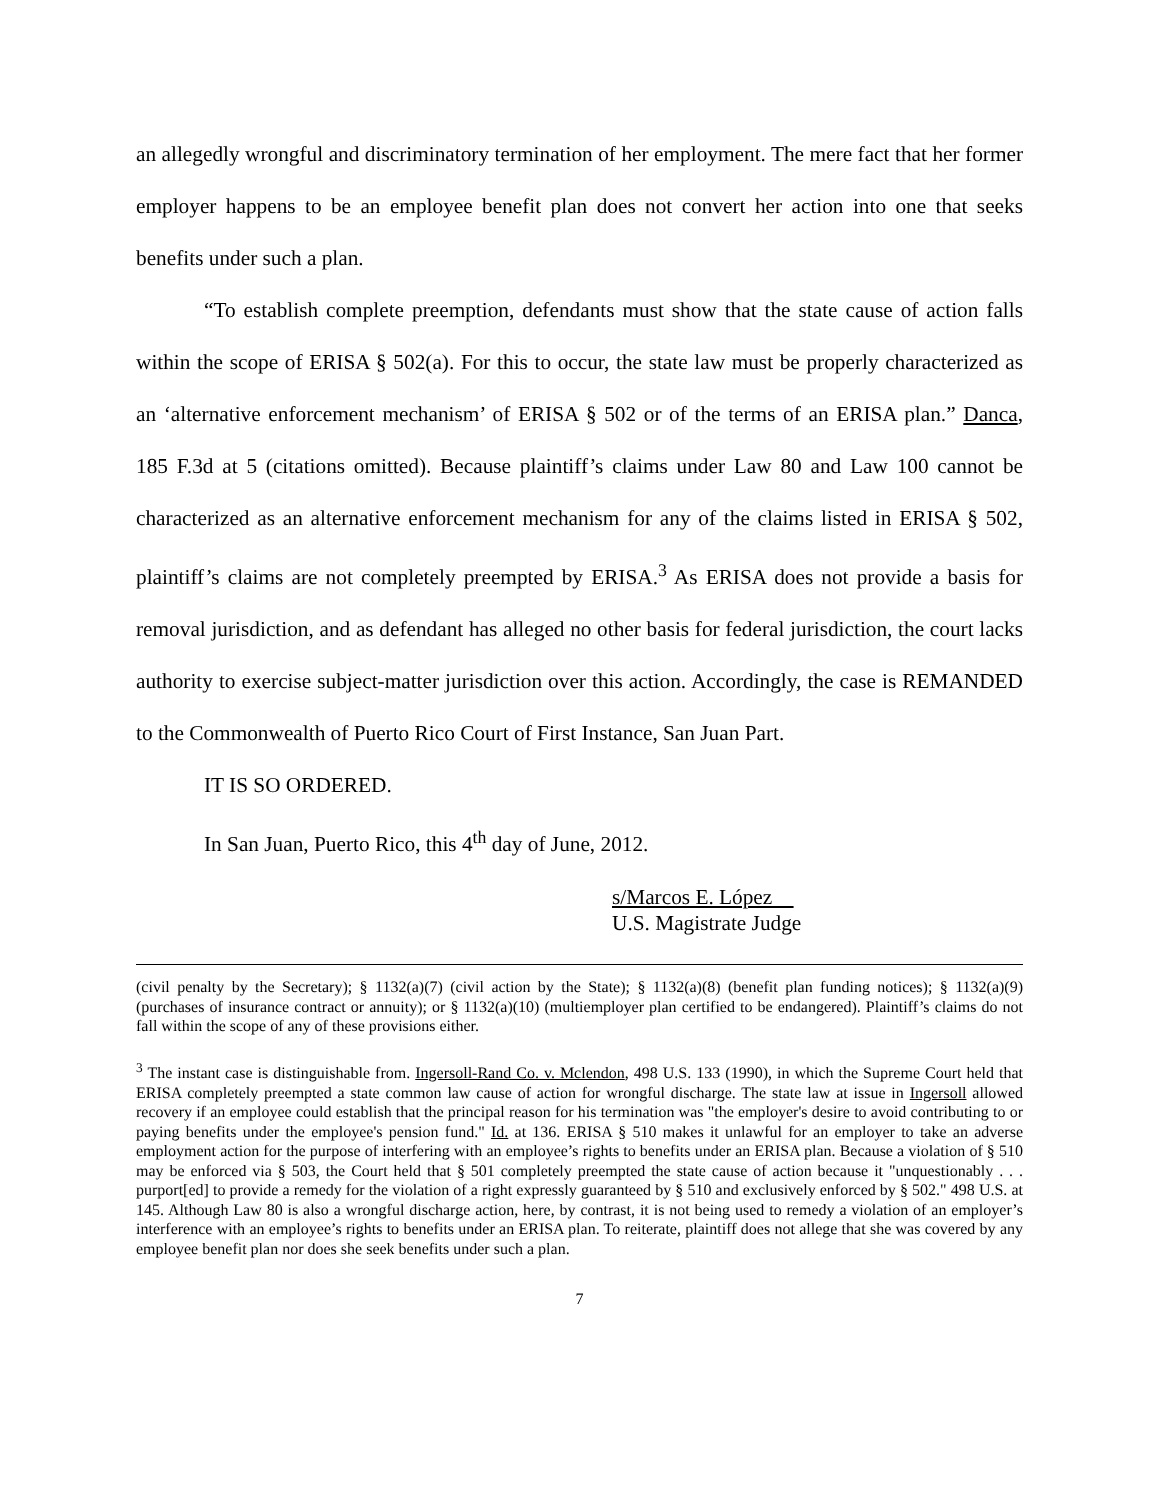an allegedly wrongful and discriminatory termination of her employment. The mere fact that her former employer happens to be an employee benefit plan does not convert her action into one that seeks benefits under such a plan.
“To establish complete preemption, defendants must show that the state cause of action falls within the scope of ERISA § 502(a). For this to occur, the state law must be properly characterized as an ‘alternative enforcement mechanism’ of ERISA § 502 or of the terms of an ERISA plan.” Danca, 185 F.3d at 5 (citations omitted). Because plaintiff’s claims under Law 80 and Law 100 cannot be characterized as an alternative enforcement mechanism for any of the claims listed in ERISA § 502, plaintiff’s claims are not completely preempted by ERISA.<sup>3</sup> As ERISA does not provide a basis for removal jurisdiction, and as defendant has alleged no other basis for federal jurisdiction, the court lacks authority to exercise subject-matter jurisdiction over this action. Accordingly, the case is REMANDED to the Commonwealth of Puerto Rico Court of First Instance, San Juan Part.
IT IS SO ORDERED.
In San Juan, Puerto Rico, this 4<sup>th</sup> day of June, 2012.
s/Marcos E. López
U.S. Magistrate Judge
(civil penalty by the Secretary); § 1132(a)(7) (civil action by the State); § 1132(a)(8) (benefit plan funding notices); § 1132(a)(9) (purchases of insurance contract or annuity); or § 1132(a)(10) (multiemployer plan certified to be endangered). Plaintiff’s claims do not fall within the scope of any of these provisions either.
<sup>3</sup> The instant case is distinguishable from. Ingersoll-Rand Co. v. Mclendon, 498 U.S. 133 (1990), in which the Supreme Court held that ERISA completely preempted a state common law cause of action for wrongful discharge. The state law at issue in Ingersoll allowed recovery if an employee could establish that the principal reason for his termination was "the employer's desire to avoid contributing to or paying benefits under the employee's pension fund." Id. at 136. ERISA § 510 makes it unlawful for an employer to take an adverse employment action for the purpose of interfering with an employee’s rights to benefits under an ERISA plan. Because a violation of § 510 may be enforced via § 503, the Court held that § 501 completely preempted the state cause of action because it "unquestionably . . . purport[ed] to provide a remedy for the violation of a right expressly guaranteed by § 510 and exclusively enforced by § 502." 498 U.S. at 145. Although Law 80 is also a wrongful discharge action, here, by contrast, it is not being used to remedy a violation of an employer’s interference with an employee’s rights to benefits under an ERISA plan. To reiterate, plaintiff does not allege that she was covered by any employee benefit plan nor does she seek benefits under such a plan.
7